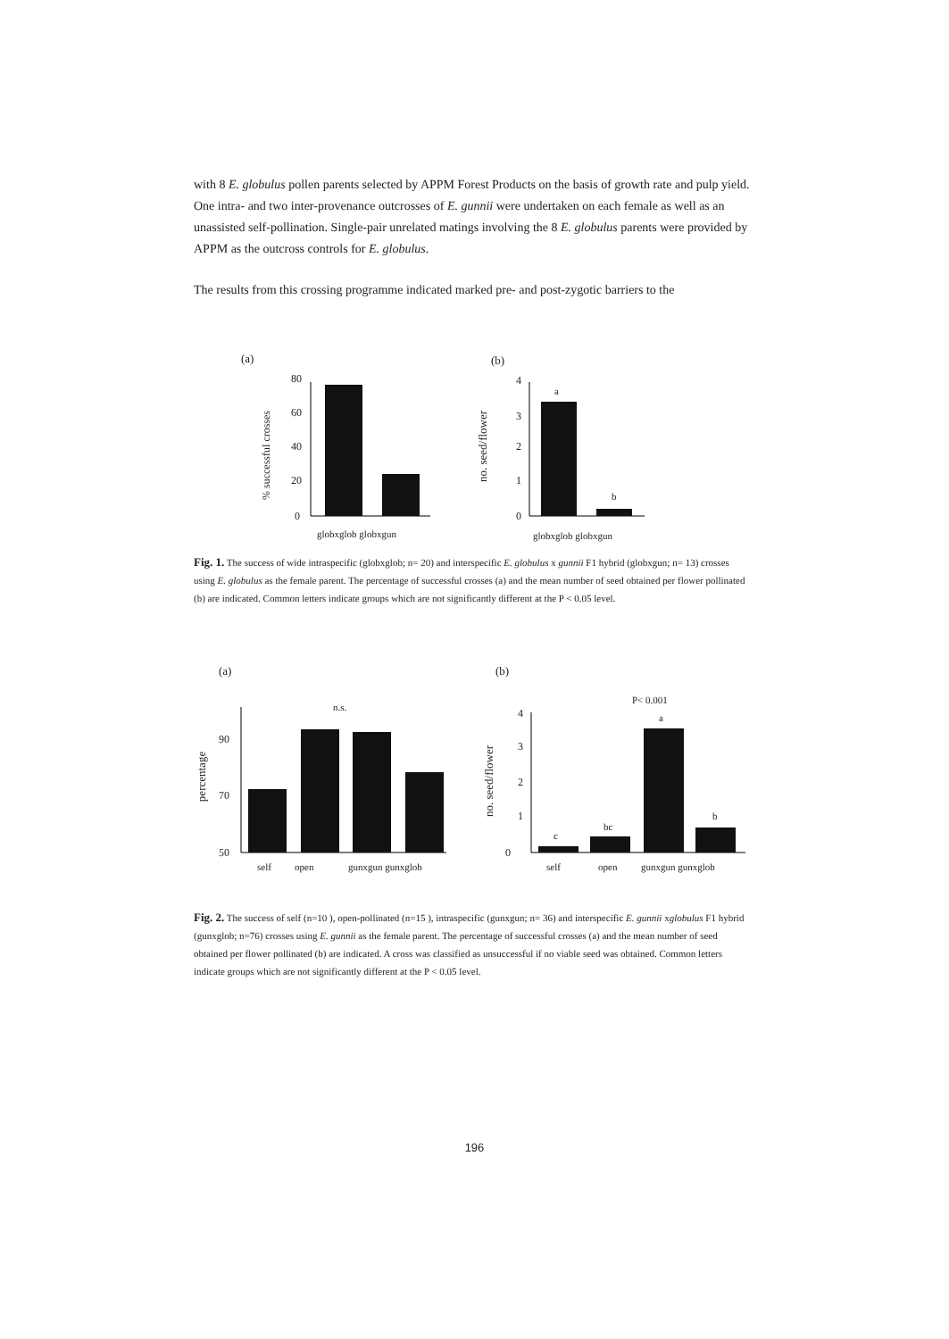with 8 E. globulus pollen parents selected by APPM Forest Products on the basis of growth rate and pulp yield. One intra- and two inter-provenance outcrosses of E. gunnii were undertaken on each female as well as an unassisted self-pollination. Single-pair unrelated matings involving the 8 E. globulus parents were provided by APPM as the outcross controls for E. globulus.
The results from this crossing programme indicated marked pre- and post-zygotic barriers to the
(a)
(b)
% successful crosses
0
20
40
60
80
globxglob globxgun
no. seed/flower
0
1
2
3
4
a
b
globxglob globxgun
Fig. 1. The success of wide intraspecific (globxglob; n= 20) and interspecific E. globulus x gunnii F1 hybrid (globxgun; n= 13) crosses using E. globulus as the female parent. The percentage of successful crosses (a) and the mean number of seed obtained per flower pollinated (b) are indicated. Common letters indicate groups which are not significantly different at the P < 0.05 level.
(a)
(b)
percentage
50
70
90
n.s.
self
open
gunxgun gunxglob
no. seed/flower
0
1
2
3
4
c
bc
P< 0.001
a
b
self
open
gunxgun gunxglob
Fig. 2. The success of self (n=10 ), open-pollinated (n=15 ), intraspecific (gunxgun; n= 36) and interspecific E. gunnii xglobulus F1 hybrid (gunxglob; n=76) crosses using E. gunnii as the female parent. The percentage of successful crosses (a) and the mean number of seed obtained per flower pollinated (b) are indicated. A cross was classified as unsuccessful if no viable seed was obtained. Common letters indicate groups which are not significantly different at the P < 0.05 level.
196